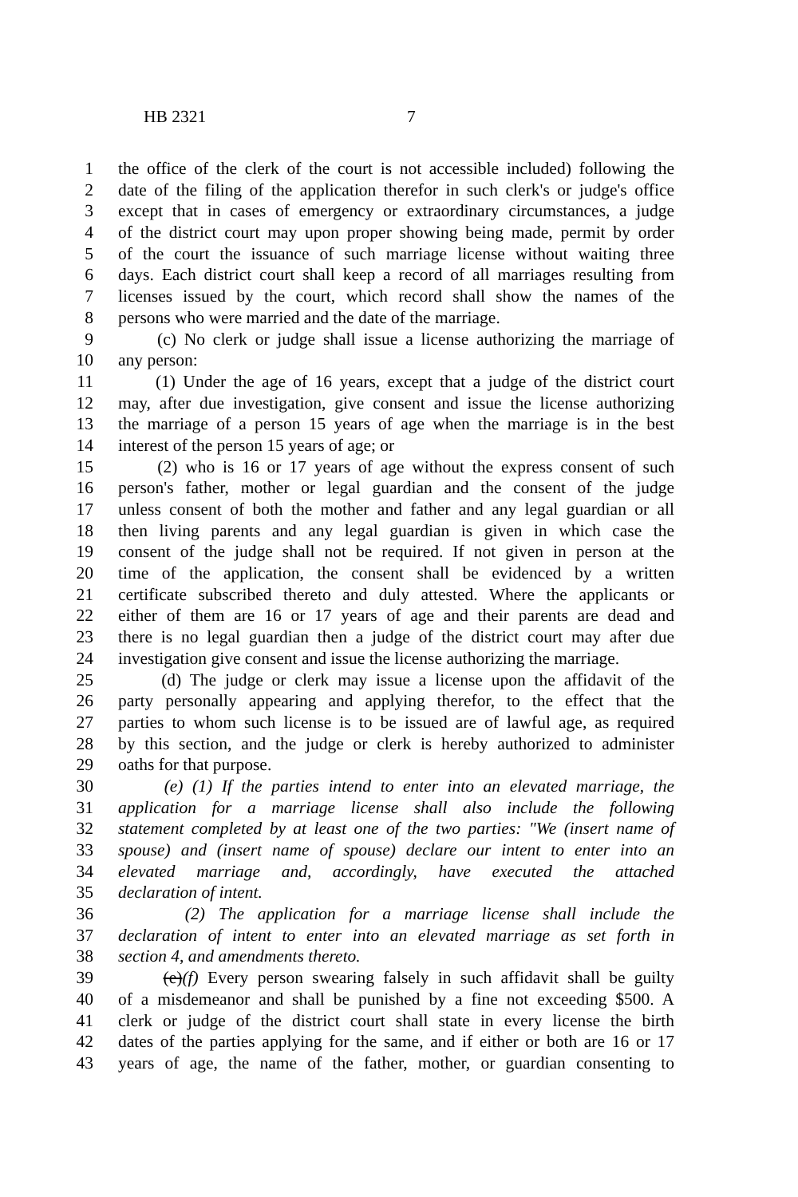HB 2321 7
1 the office of the clerk of the court is not accessible included) following the
2 date of the filing of the application therefor in such clerk's or judge's office
3 except that in cases of emergency or extraordinary circumstances, a judge
4 of the district court may upon proper showing being made, permit by order
5 of the court the issuance of such marriage license without waiting three
6 days. Each district court shall keep a record of all marriages resulting from
7 licenses issued by the court, which record shall show the names of the
8 persons who were married and the date of the marriage.
9 (c) No clerk or judge shall issue a license authorizing the marriage of
10 any person:
11 (1) Under the age of 16 years, except that a judge of the district court
12 may, after due investigation, give consent and issue the license authorizing
13 the marriage of a person 15 years of age when the marriage is in the best
14 interest of the person 15 years of age; or
15 (2) who is 16 or 17 years of age without the express consent of such
16 person's father, mother or legal guardian and the consent of the judge
17 unless consent of both the mother and father and any legal guardian or all
18 then living parents and any legal guardian is given in which case the
19 consent of the judge shall not be required. If not given in person at the
20 time of the application, the consent shall be evidenced by a written
21 certificate subscribed thereto and duly attested. Where the applicants or
22 either of them are 16 or 17 years of age and their parents are dead and
23 there is no legal guardian then a judge of the district court may after due
24 investigation give consent and issue the license authorizing the marriage.
25 (d) The judge or clerk may issue a license upon the affidavit of the
26 party personally appearing and applying therefor, to the effect that the
27 parties to whom such license is to be issued are of lawful age, as required
28 by this section, and the judge or clerk is hereby authorized to administer
29 oaths for that purpose.
30 (e) (1) If the parties intend to enter into an elevated marriage, the
31 application for a marriage license shall also include the following
32 statement completed by at least one of the two parties: "We (insert name of
33 spouse) and (insert name of spouse) declare our intent to enter into an
34 elevated marriage and, accordingly, have executed the attached
35 declaration of intent.
36 (2) The application for a marriage license shall include the
37 declaration of intent to enter into an elevated marriage as set forth in
38 section 4, and amendments thereto.
39 (e)(f) Every person swearing falsely in such affidavit shall be guilty
40 of a misdemeanor and shall be punished by a fine not exceeding $500. A
41 clerk or judge of the district court shall state in every license the birth
42 dates of the parties applying for the same, and if either or both are 16 or 17
43 years of age, the name of the father, mother, or guardian consenting to